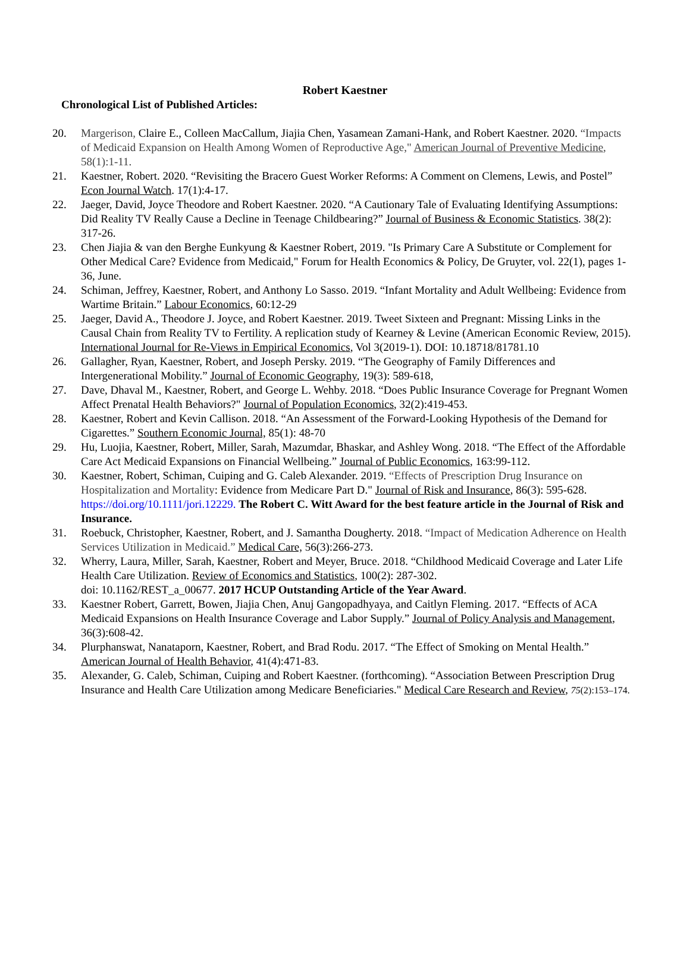Robert Kaestner
Chronological List of Published Articles:
20. Margerison, Claire E., Colleen MacCallum, Jiajia Chen, Yasamean Zamani-Hank, and Robert Kaestner. 2020. “Impacts of Medicaid Expansion on Health Among Women of Reproductive Age," American Journal of Preventive Medicine, 58(1):1-11.
21. Kaestner, Robert. 2020. “Revisiting the Bracero Guest Worker Reforms: A Comment on Clemens, Lewis, and Postel” Econ Journal Watch. 17(1):4-17.
22. Jaeger, David, Joyce Theodore and Robert Kaestner. 2020. “A Cautionary Tale of Evaluating Identifying Assumptions: Did Reality TV Really Cause a Decline in Teenage Childbearing?” Journal of Business & Economic Statistics. 38(2): 317-26.
23. Chen Jiajia & van den Berghe Eunkyung & Kaestner Robert, 2019. "Is Primary Care A Substitute or Complement for Other Medical Care? Evidence from Medicaid," Forum for Health Economics & Policy, De Gruyter, vol. 22(1), pages 1-36, June.
24. Schiman, Jeffrey, Kaestner, Robert, and Anthony Lo Sasso. 2019. “Infant Mortality and Adult Wellbeing: Evidence from Wartime Britain.” Labour Economics, 60:12-29
25. Jaeger, David A., Theodore J. Joyce, and Robert Kaestner. 2019. Tweet Sixteen and Pregnant: Missing Links in the Causal Chain from Reality TV to Fertility. A replication study of Kearney & Levine (American Economic Review, 2015). International Journal for Re-Views in Empirical Economics, Vol 3(2019-1). DOI: 10.18718/81781.10
26. Gallagher, Ryan, Kaestner, Robert, and Joseph Persky. 2019. “The Geography of Family Differences and Intergenerational Mobility.” Journal of Economic Geography, 19(3): 589-618,
27. Dave, Dhaval M., Kaestner, Robert, and George L. Wehby. 2018. “Does Public Insurance Coverage for Pregnant Women Affect Prenatal Health Behaviors?" Journal of Population Economics, 32(2):419-453.
28. Kaestner, Robert and Kevin Callison. 2018. “An Assessment of the Forward-Looking Hypothesis of the Demand for Cigarettes.” Southern Economic Journal, 85(1): 48-70
29. Hu, Luojia, Kaestner, Robert, Miller, Sarah, Mazumdar, Bhaskar, and Ashley Wong. 2018. “The Effect of the Affordable Care Act Medicaid Expansions on Financial Wellbeing.” Journal of Public Economics, 163:99-112.
30. Kaestner, Robert, Schiman, Cuiping and G. Caleb Alexander. 2019. “Effects of Prescription Drug Insurance on Hospitalization and Mortality: Evidence from Medicare Part D." Journal of Risk and Insurance, 86(3): 595-628. https://doi.org/10.1111/jori.12229. The Robert C. Witt Award for the best feature article in the Journal of Risk and Insurance.
31. Roebuck, Christopher, Kaestner, Robert, and J. Samantha Dougherty. 2018. “Impact of Medication Adherence on Health Services Utilization in Medicaid.” Medical Care, 56(3):266-273.
32. Wherry, Laura, Miller, Sarah, Kaestner, Robert and Meyer, Bruce. 2018. “Childhood Medicaid Coverage and Later Life Health Care Utilization. Review of Economics and Statistics, 100(2): 287-302.
doi: 10.1162/REST_a_00677. 2017 HCUP Outstanding Article of the Year Award.
33. Kaestner Robert, Garrett, Bowen, Jiajia Chen, Anuj Gangopadhyaya, and Caitlyn Fleming. 2017. “Effects of ACA Medicaid Expansions on Health Insurance Coverage and Labor Supply.” Journal of Policy Analysis and Management, 36(3):608-42.
34. Plurphanswat, Nanataporn, Kaestner, Robert, and Brad Rodu. 2017. “The Effect of Smoking on Mental Health.” American Journal of Health Behavior, 41(4):471-83.
35. Alexander, G. Caleb, Schiman, Cuiping and Robert Kaestner. (forthcoming). “Association Between Prescription Drug Insurance and Health Care Utilization among Medicare Beneficiaries." Medical Care Research and Review, 75(2):153–174.